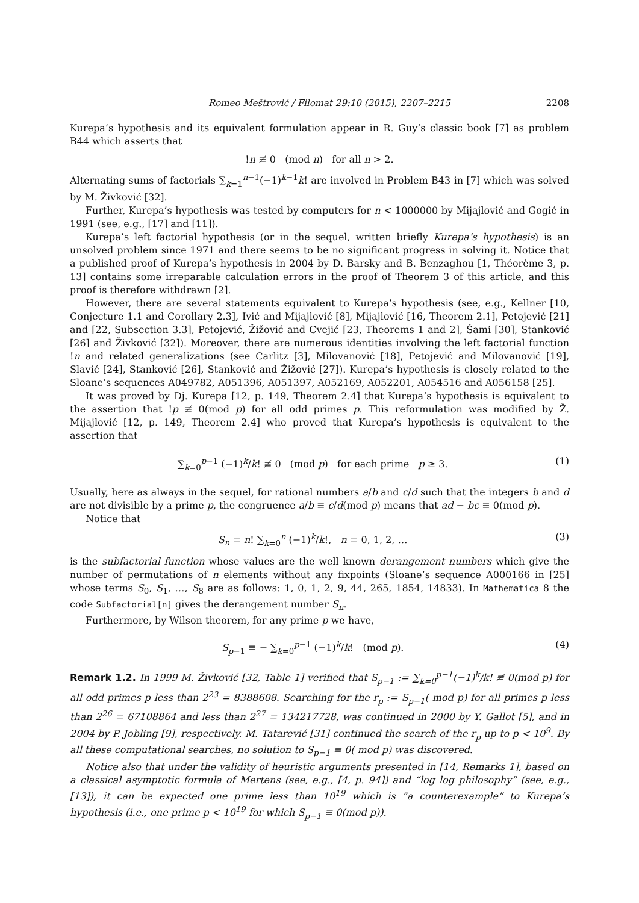Romeo Meštrović / Filomat 29:10 (2015), 2207–2215 2208
Kurepa’s hypothesis and its equivalent formulation appear in R. Guy’s classic book [7] as problem B44 which asserts that
!n ≢ 0 (mod n) for all n > 2.
Alternating sums of factorials ∑<sub>k=1</sub><sup>n−1</sup>(−1)<sup>k−1</sup>k! are involved in Problem B43 in [7] which was solved by M. Živković [32].
Further, Kurepa’s hypothesis was tested by computers for n < 1000000 by Mijajlović and Gogić in 1991 (see, e.g., [17] and [11]).
Kurepa’s left factorial hypothesis (or in the sequel, written briefly Kurepa’s hypothesis) is an unsolved problem since 1971 and there seems to be no significant progress in solving it. Notice that a published proof of Kurepa’s hypothesis in 2004 by D. Barsky and B. Benzaghou [1, Théorème 3, p. 13] contains some irreparable calculation errors in the proof of Theorem 3 of this article, and this proof is therefore withdrawn [2].
However, there are several statements equivalent to Kurepa’s hypothesis (see, e.g., Kellner [10, Conjecture 1.1 and Corollary 2.3], Ivić and Mijajlović [8], Mijajlović [16, Theorem 2.1], Petojević [21] and [22, Subsection 3.3], Petojević, Žižović and Cvejić [23, Theorems 1 and 2], Šami [30], Stanković [26] and Živković [32]). Moreover, there are numerous identities involving the left factorial function !n and related generalizations (see Carlitz [3], Milovanović [18], Petojević and Milovanović [19], Slavić [24], Stanković [26], Stanković and Žižović [27]). Kurepa’s hypothesis is closely related to the Sloane’s sequences A049782, A051396, A051397, A052169, A052201, A054516 and A056158 [25].
It was proved by Dj. Kurepa [12, p. 149, Theorem 2.4] that Kurepa’s hypothesis is equivalent to the assertion that !p ≢ 0(mod p) for all odd primes p. This reformulation was modified by Ž. Mijajlović [12, p. 149, Theorem 2.4] who proved that Kurepa’s hypothesis is equivalent to the assertion that
∑<sub>k=0</sub><sup>p−1</sup> (−1)<sup>k</sup>/k! ≢ 0 (mod p) for each prime p ≥ 3. (1)
Usually, here as always in the sequel, for rational numbers a/b and c/d such that the integers b and d are not divisible by a prime p, the congruence a/b ≡ c/d(mod p) means that ad − bc ≡ 0(mod p).
Notice that
S<sub>n</sub> = n! ∑<sub>k=0</sub><sup>n</sup> (−1)<sup>k</sup>/k!, n = 0, 1, 2, … (3)
is the subfactorial function whose values are the well known derangement numbers which give the number of permutations of n elements without any fixpoints (Sloane’s sequence A000166 in [25] whose terms S<sub>0</sub>, S<sub>1</sub>, …, S<sub>8</sub> are as follows: 1, 0, 1, 2, 9, 44, 265, 1854, 14833). In Mathematica 8 the code Subfactorial[n] gives the derangement number S<sub>n</sub>.
Furthermore, by Wilson theorem, for any prime p we have,
S<sub>p−1</sub> ≡ − ∑<sub>k=0</sub><sup>p−1</sup> (−1)<sup>k</sup>/k! (mod p). (4)
Remark 1.2. In 1999 M. Živković [32, Table 1] verified that S<sub>p−1</sub> := ∑<sub>k=0</sub><sup>p−1</sup>(−1)<sup>k</sup>/k! ≢ 0(mod p) for all odd primes p less than 2<sup>23</sup> = 8388608. Searching for the r<sub>p</sub> := S<sub>p−1</sub>( mod p) for all primes p less than 2<sup>26</sup> = 67108864 and less than 2<sup>27</sup> = 134217728, was continued in 2000 by Y. Gallot [5], and in 2004 by P. Jobling [9], respectively. M. Tatarević [31] continued the search of the r<sub>p</sub> up to p < 10<sup>9</sup>. By all these computational searches, no solution to S<sub>p−1</sub> ≡ 0( mod p) was discovered.
Notice also that under the validity of heuristic arguments presented in [14, Remarks 1], based on a classical asymptotic formula of Mertens (see, e.g., [4, p. 94]) and “log log philosophy” (see, e.g., [13]), it can be expected one prime less than 10<sup>19</sup> which is “a counterexample” to Kurepa’s hypothesis (i.e., one prime p < 10<sup>19</sup> for which S<sub>p−1</sub> ≡ 0(mod p)).